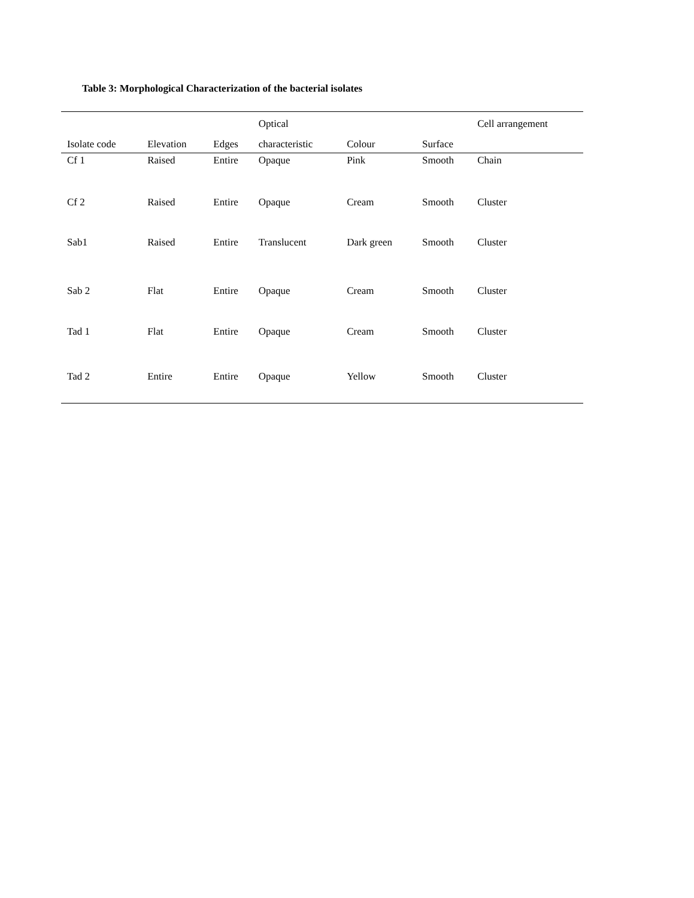Table 3: Morphological Characterization of the bacterial isolates
| | | | Optical | | | Cell arrangement |
| --- | --- | --- | --- | --- | --- | --- |
| Isolate code | Elevation | Edges | characteristic | Colour | Surface | |
| Cf 1 | Raised | Entire | Opaque | Pink | Smooth | Chain |
| Cf 2 | Raised | Entire | Opaque | Cream | Smooth | Cluster |
| Sab1 | Raised | Entire | Translucent | Dark green | Smooth | Cluster |
| Sab 2 | Flat | Entire | Opaque | Cream | Smooth | Cluster |
| Tad 1 | Flat | Entire | Opaque | Cream | Smooth | Cluster |
| Tad 2 | Entire | Entire | Opaque | Yellow | Smooth | Cluster |